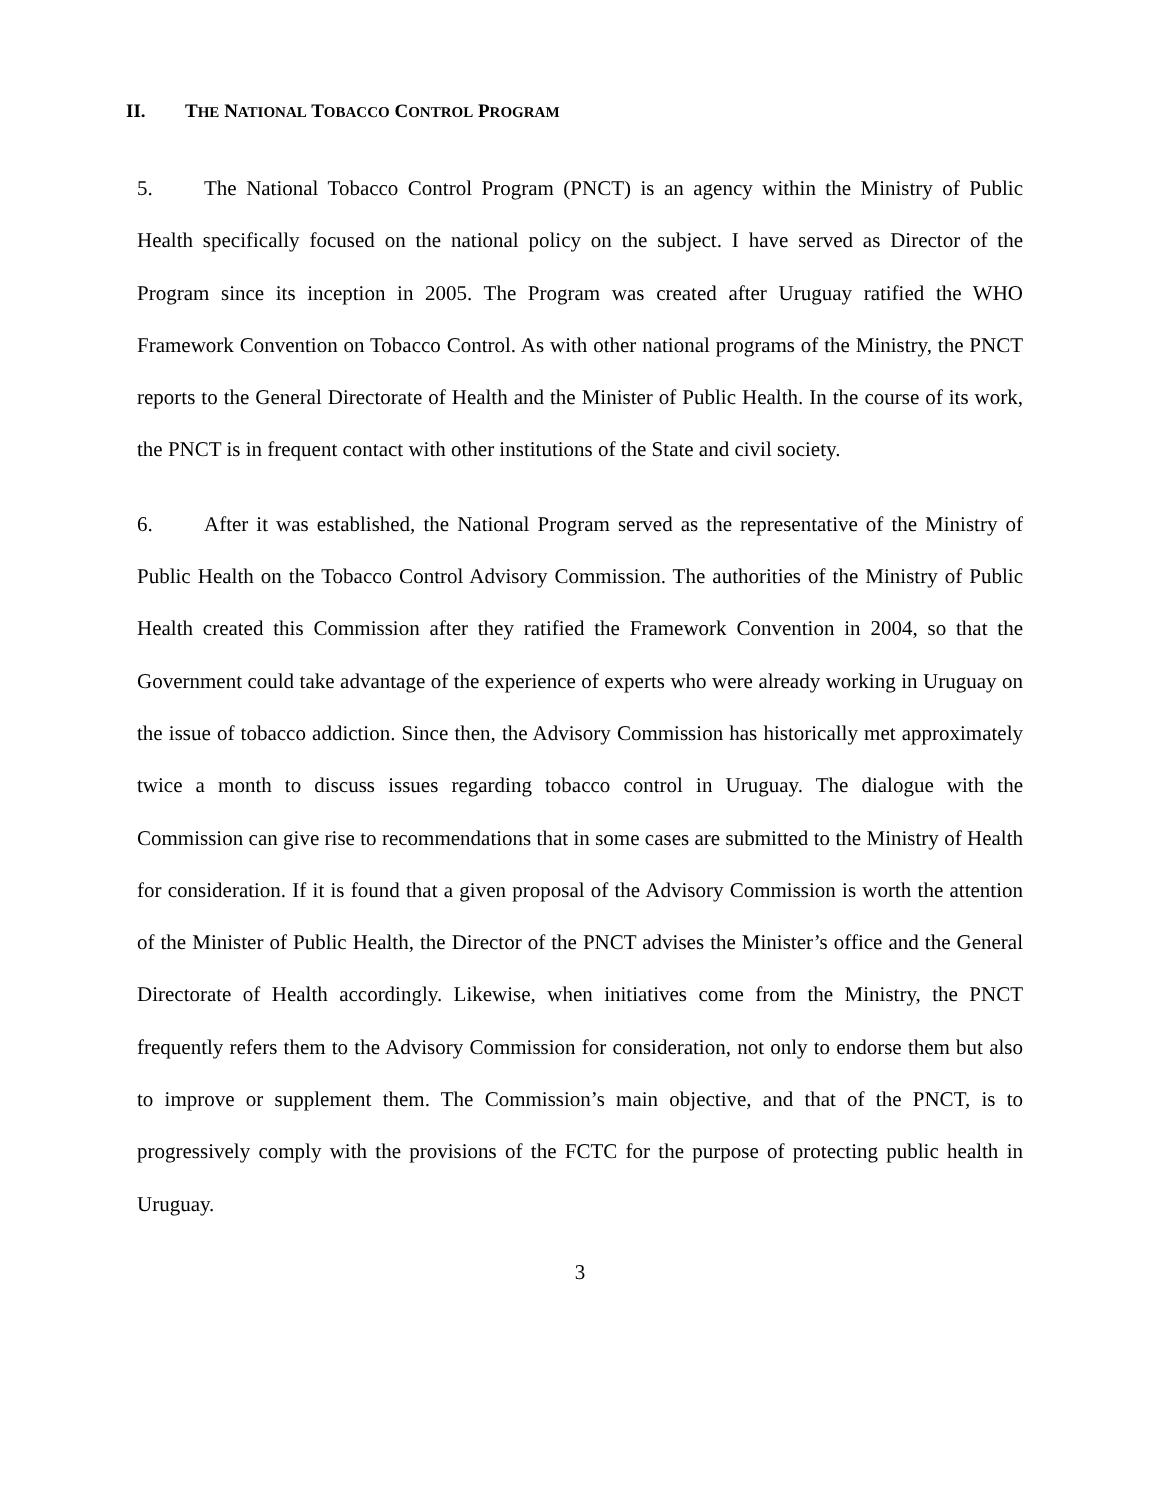II. THE NATIONAL TOBACCO CONTROL PROGRAM
5. The National Tobacco Control Program (PNCT) is an agency within the Ministry of Public Health specifically focused on the national policy on the subject. I have served as Director of the Program since its inception in 2005. The Program was created after Uruguay ratified the WHO Framework Convention on Tobacco Control. As with other national programs of the Ministry, the PNCT reports to the General Directorate of Health and the Minister of Public Health. In the course of its work, the PNCT is in frequent contact with other institutions of the State and civil society.
6. After it was established, the National Program served as the representative of the Ministry of Public Health on the Tobacco Control Advisory Commission. The authorities of the Ministry of Public Health created this Commission after they ratified the Framework Convention in 2004, so that the Government could take advantage of the experience of experts who were already working in Uruguay on the issue of tobacco addiction. Since then, the Advisory Commission has historically met approximately twice a month to discuss issues regarding tobacco control in Uruguay. The dialogue with the Commission can give rise to recommendations that in some cases are submitted to the Ministry of Health for consideration. If it is found that a given proposal of the Advisory Commission is worth the attention of the Minister of Public Health, the Director of the PNCT advises the Minister’s office and the General Directorate of Health accordingly. Likewise, when initiatives come from the Ministry, the PNCT frequently refers them to the Advisory Commission for consideration, not only to endorse them but also to improve or supplement them. The Commission’s main objective, and that of the PNCT, is to progressively comply with the provisions of the FCTC for the purpose of protecting public health in Uruguay.
3